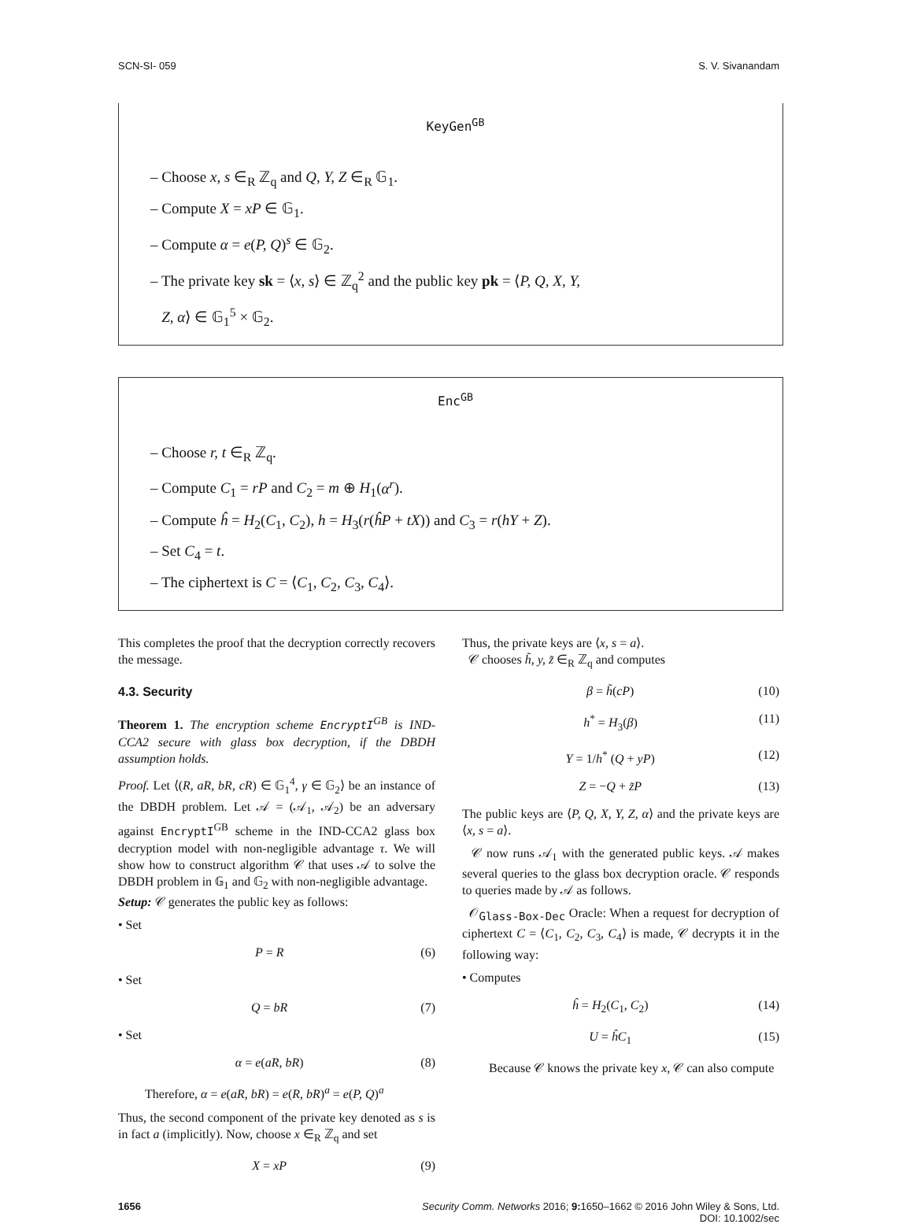SCN-SI- 059 S. V. Sivanandam
KeyGen<sup>GB</sup>
– Choose x, s ∈<sub>R</sub> ℤ<sub>q</sub> and Q, Y, Z ∈<sub>R</sub> 𝔾<sub>1</sub>.
– Compute X = xP ∈ 𝔾<sub>1</sub>.
– Compute α = e(P, Q)<sup>s</sup> ∈ 𝔾<sub>2</sub>.
– The private key sk = ⟨x, s⟩ ∈ ℤ<sub>q</sub><sup>2</sup> and the public key pk = ⟨P, Q, X, Y,
Z, α⟩ ∈ 𝔾<sub>1</sub><sup>5</sup> × 𝔾<sub>2</sub>.
Enc<sup>GB</sup>
– Choose r, t ∈<sub>R</sub> ℤ<sub>q</sub>.
– Compute C<sub>1</sub> = rP and C<sub>2</sub> = m ⊕ H<sub>1</sub>(α<sup>r</sup>).
– Compute ĥ = H<sub>2</sub>(C<sub>1</sub>, C<sub>2</sub>), h = H<sub>3</sub>(r(ĥP + tX)) and C<sub>3</sub> = r(hY + Z).
– Set C<sub>4</sub> = t.
– The ciphertext is C = ⟨C<sub>1</sub>, C<sub>2</sub>, C<sub>3</sub>, C<sub>4</sub>⟩.
This completes the proof that the decryption correctly recovers the message.
4.3. Security
Theorem 1. The encryption scheme EncryptI<sup>GB</sup> is IND-CCA2 secure with glass box decryption, if the DBDH assumption holds.
Proof. Let ⟨(R, aR, bR, cR) ∈ 𝔾<sub>1</sub><sup>4</sup>, γ ∈ 𝔾<sub>2</sub>⟩ be an instance of the DBDH problem. Let 𝒜 = (𝒜<sub>1</sub>, 𝒜<sub>2</sub>) be an adversary against EncryptI<sup>GB</sup> scheme in the IND-CCA2 glass box decryption model with non-negligible advantage τ. We will show how to construct algorithm 𝒞 that uses 𝒜 to solve the DBDH problem in 𝔾<sub>1</sub> and 𝔾<sub>2</sub> with non-negligible advantage.
Setup: 𝒞 generates the public key as follows:
• Set
P = R (6)
• Set
Q = bR (7)
• Set
α = e(aR, bR) (8)
Therefore, α = e(aR, bR) = e(R, bR)<sup>a</sup> = e(P, Q)<sup>a</sup>
Thus, the second component of the private key denoted as s is in fact a (implicitly). Now, choose x ∈<sub>R</sub> ℤ<sub>q</sub> and set
X = xP (9)
Thus, the private keys are ⟨x, s = a⟩.
𝒞 chooses h̃, y, z̃ ∈<sub>R</sub> ℤ<sub>q</sub> and computes
β = h̃(cP) (10)
h<sup>*</sup> = H<sub>3</sub>(β) (11)
Y = 1/h<sup>*</sup> (Q + yP) (12)
Z = −Q + z̃P (13)
The public keys are ⟨P, Q, X, Y, Z, α⟩ and the private keys are ⟨x, s = a⟩.
𝒞 now runs 𝒜<sub>1</sub> with the generated public keys. 𝒜 makes several queries to the glass box decryption oracle. 𝒞 responds to queries made by 𝒜 as follows.
𝒪<sub>Glass-Box-Dec</sub> Oracle: When a request for decryption of ciphertext C = ⟨C<sub>1</sub>, C<sub>2</sub>, C<sub>3</sub>, C<sub>4</sub>⟩ is made, 𝒞 decrypts it in the following way:
• Computes
ĥ = H<sub>2</sub>(C<sub>1</sub>, C<sub>2</sub>) (14)
U = ĥC<sub>1</sub> (15)
Because 𝒞 knows the private key x, 𝒞 can also compute
1656 Security Comm. Networks 2016; 9: 1650–1662 © 2016 John Wiley & Sons, Ltd.
DOI: 10.1002/sec